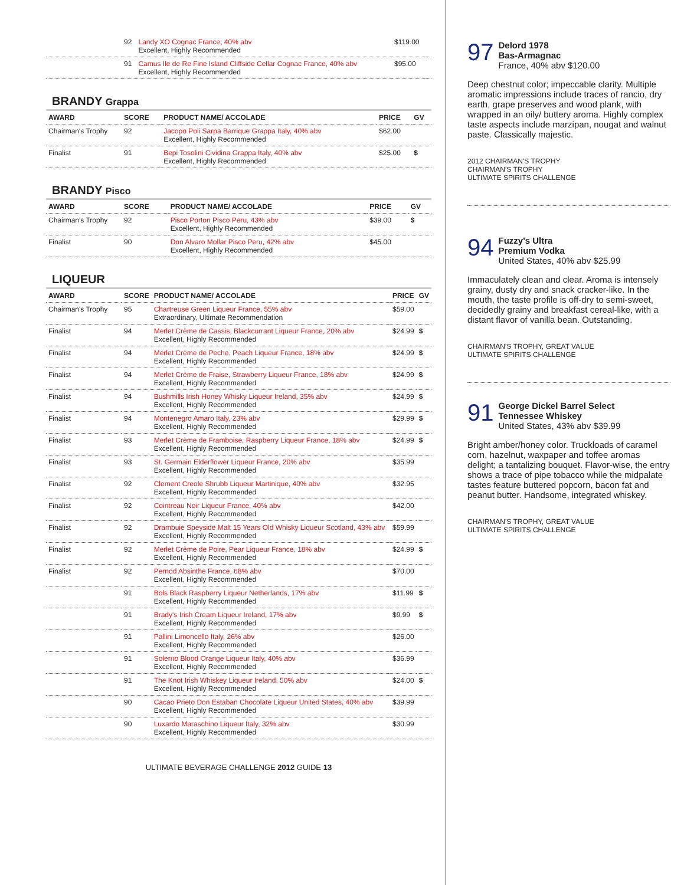| | 92 | Landy XO Cognac France, 40% abv Excellent, Highly Recommended | $119.00 | |
| | 91 | Camus Ile de Re Fine Island Cliffside Cellar Cognac France, 40% abv Excellent, Highly Recommended | $95.00 | |
BRANDY Grappa
| AWARD | SCORE | PRODUCT NAME/ ACCOLADE | PRICE | GV |
| --- | --- | --- | --- | --- |
| Chairman's Trophy | 92 | Jacopo Poli Sarpa Barrique Grappa Italy, 40% abv Excellent, Highly Recommended | $62.00 | |
| Finalist | 91 | Bepi Tosolini Cividina Grappa Italy, 40% abv Excellent, Highly Recommended | $25.00 | $ |
BRANDY Pisco
| AWARD | SCORE | PRODUCT NAME/ ACCOLADE | PRICE | GV |
| --- | --- | --- | --- | --- |
| Chairman's Trophy | 92 | Pisco Porton Pisco Peru, 43% abv Excellent, Highly Recommended | $39.00 | $ |
| Finalist | 90 | Don Alvaro Mollar Pisco Peru, 42% abv Excellent, Highly Recommended | $45.00 | |
LIQUEUR
| AWARD | SCORE | PRODUCT NAME/ ACCOLADE | PRICE | GV |
| --- | --- | --- | --- | --- |
| Chairman's Trophy | 95 | Chartreuse Green Liqueur France, 55% abv Extraordinary, Ultimate Recommendation | $59.00 | |
| Finalist | 94 | Merlet Crème de Cassis, Blackcurrant Liqueur France, 20% abv Excellent, Highly Recommended | $24.99 | $ |
| Finalist | 94 | Merlet Crème de Peche, Peach Liqueur France, 18% abv Excellent, Highly Recommended | $24.99 | $ |
| Finalist | 94 | Merlet Crème de Fraise, Strawberry Liqueur France, 18% abv Excellent, Highly Recommended | $24.99 | $ |
| Finalist | 94 | Bushmills Irish Honey Whisky Liqueur Ireland, 35% abv Excellent, Highly Recommended | $24.99 | $ |
| Finalist | 94 | Montenegro Amaro Italy, 23% abv Excellent, Highly Recommended | $29.99 | $ |
| Finalist | 93 | Merlet Crème de Framboise, Raspberry Liqueur France, 18% abv Excellent, Highly Recommended | $24.99 | $ |
| Finalist | 93 | St. Germain Elderflower Liqueur France, 20% abv Excellent, Highly Recommended | $35.99 | |
| Finalist | 92 | Clement Creole Shrubb Liqueur Martinique, 40% abv Excellent, Highly Recommended | $32.95 | |
| Finalist | 92 | Cointreau Noir Liqueur France, 40% abv Excellent, Highly Recommended | $42.00 | |
| Finalist | 92 | Drambuie Speyside Malt 15 Years Old Whisky Liqueur Scotland, 43% abv Excellent, Highly Recommended | $59.99 | |
| Finalist | 92 | Merlet Crème de Poire, Pear Liqueur France, 18% abv Excellent, Highly Recommended | $24.99 | $ |
| Finalist | 92 | Pernod Absinthe France, 68% abv Excellent, Highly Recommended | $70.00 | |
| | 91 | Bols Black Raspberry Liqueur Netherlands, 17% abv Excellent, Highly Recommended | $11.99 | $ |
| | 91 | Brady's Irish Cream Liqueur Ireland, 17% abv Excellent, Highly Recommended | $9.99 | $ |
| | 91 | Pallini Limoncello Italy, 26% abv Excellent, Highly Recommended | $26.00 | |
| | 91 | Solerno Blood Orange Liqueur Italy, 40% abv Excellent, Highly Recommended | $36.99 | |
| | 91 | The Knot Irish Whiskey Liqueur Ireland, 50% abv Excellent, Highly Recommended | $24.00 | $ |
| | 90 | Cacao Prieto Don Estaban Chocolate Liqueur United States, 40% abv Excellent, Highly Recommended | $39.99 | |
| | 90 | Luxardo Maraschino Liqueur Italy, 32% abv Excellent, Highly Recommended | $30.99 | |
ULTIMATE BEVERAGE CHALLENGE 2012 GUIDE 13
97
Delord 1978
Bas-Armagnac
France, 40% abv $120.00
Deep chestnut color; impeccable clarity. Multiple aromatic impressions include traces of rancio, dry earth, grape preserves and wood plank, with wrapped in an oily/ buttery aroma. Highly complex taste aspects include marzipan, nougat and walnut paste. Classically majestic.
2012 CHAIRMAN'S TROPHY
CHAIRMAN'S TROPHY
ULTIMATE SPIRITS CHALLENGE
94
Fuzzy's Ultra
Premium Vodka
United States, 40% abv $25.99
Immaculately clean and clear. Aroma is intensely grainy, dusty dry and snack cracker-like. In the mouth, the taste profile is off-dry to semi-sweet, decidedly grainy and breakfast cereal-like, with a distant flavor of vanilla bean. Outstanding.
CHAIRMAN'S TROPHY, GREAT VALUE
ULTIMATE SPIRITS CHALLENGE
91
George Dickel Barrel Select
Tennessee Whiskey
United States, 43% abv $39.99
Bright amber/honey color. Truckloads of caramel corn, hazelnut, waxpaper and toffee aromas delight; a tantalizing bouquet. Flavor-wise, the entry shows a trace of pipe tobacco while the midpalate tastes feature buttered popcorn, bacon fat and peanut butter. Handsome, integrated whiskey.
CHAIRMAN'S TROPHY, GREAT VALUE
ULTIMATE SPIRITS CHALLENGE